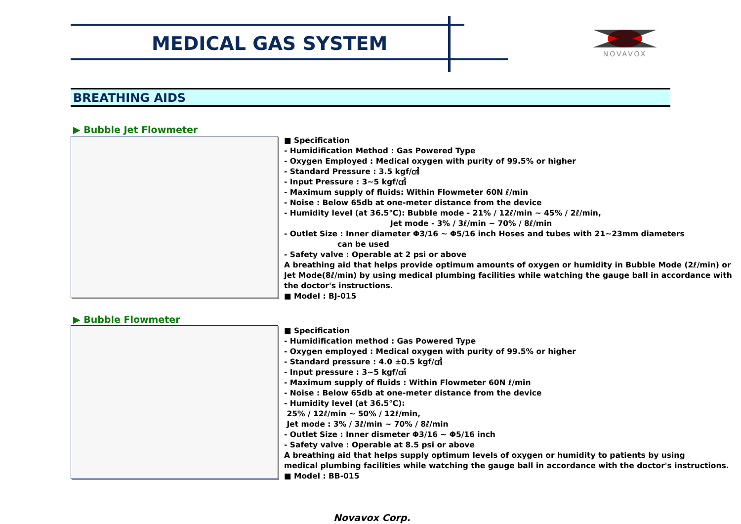MEDICAL GAS SYSTEM NOVAVOX
BREATHING AIDS
▶ Bubble Jet Flowmeter
■ Specification
- Humidification Method : Gas Powered Type
- Oxygen Employed : Medical oxygen with purity of 99.5% or higher
- Standard Pressure : 3.5 kgf/㎠
- Input Pressure : 3~5 kgf/㎠
- Maximum supply of fluids: Within Flowmeter 60N ℓ/min
- Noise : Below 65db at one-meter distance from the device
- Humidity level (at 36.5℃): Bubble mode - 21% / 12ℓ/min ~ 45% / 2ℓ/min,
Jet mode - 3% / 3ℓ/min ~ 70% / 8ℓ/min
- Outlet Size : Inner diameter Φ3/16 ~ Φ5/16 inch Hoses and tubes with 21~23mm diameters
can be used
- Safety valve : Operable at 2 psi or above
A breathing aid that helps provide optimum amounts of oxygen or humidity in Bubble Mode (2ℓ/min) or Jet Mode(8ℓ/min) by using medical plumbing facilities while watching the gauge ball in accordance with the doctor's instructions.
■ Model : BJ-015
▶ Bubble Flowmeter
■ Specification
- Humidification method : Gas Powered Type
- Oxygen employed : Medical oxygen with purity of 99.5% or higher
- Standard pressure : 4.0 ±0.5 kgf/㎠
- Input pressure : 3~5 kgf/㎠
- Maximum supply of fluids : Within Flowmeter 60N ℓ/min
- Noise : Below 65db at one-meter distance from the device
- Humidity level (at 36.5℃):
25% / 12ℓ/min ~ 50% / 12ℓ/min,
Jet mode : 3% / 3ℓ/min ~ 70% / 8ℓ/min
- Outlet Size : Inner dismeter Φ3/16 ~ Φ5/16 inch
- Safety valve : Operable at 8.5 psi or above
A breathing aid that helps supply optimum levels of oxygen or humidity to patients by using
medical plumbing facilities while watching the gauge ball in accordance with the doctor's instructions.
■ Model : BB-015
Novavox Corp.